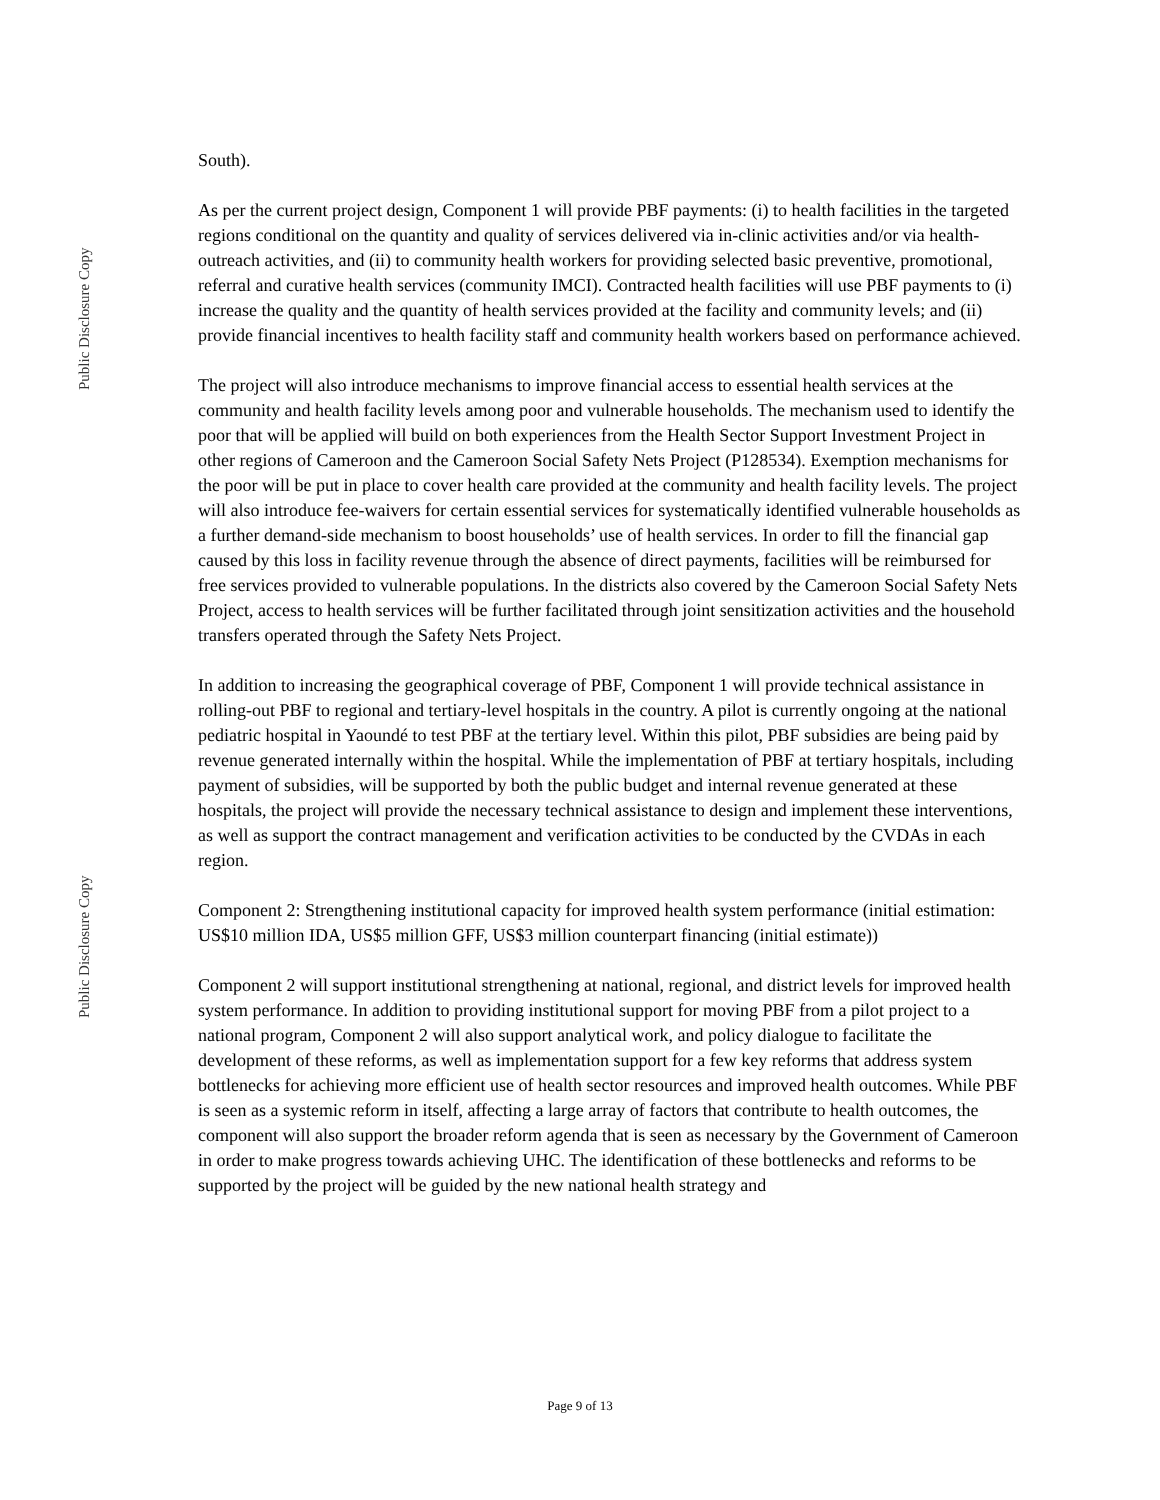Public Disclosure Copy
Public Disclosure Copy
South).
As per the current project design, Component 1 will provide PBF payments: (i) to health facilities in the targeted regions conditional on the quantity and quality of services delivered via in-clinic activities and/or via health-outreach activities, and (ii) to community health workers for providing selected basic preventive, promotional, referral and curative health services (community IMCI). Contracted health facilities will use PBF payments to (i) increase the quality and the quantity of health services provided at the facility and community levels; and (ii) provide financial incentives to health facility staff and community health workers based on performance achieved.
The project will also introduce mechanisms to improve financial access to essential health services at the community and health facility levels among poor and vulnerable households. The mechanism used to identify the poor that will be applied will build on both experiences from the Health Sector Support Investment Project in other regions of Cameroon and the Cameroon Social Safety Nets Project (P128534). Exemption mechanisms for the poor will be put in place to cover health care provided at the community and health facility levels. The project will also introduce fee-waivers for certain essential services for systematically identified vulnerable households as a further demand-side mechanism to boost households’ use of health services. In order to fill the financial gap caused by this loss in facility revenue through the absence of direct payments, facilities will be reimbursed for free services provided to vulnerable populations. In the districts also covered by the Cameroon Social Safety Nets Project, access to health services will be further facilitated through joint sensitization activities and the household transfers operated through the Safety Nets Project.
In addition to increasing the geographical coverage of PBF, Component 1 will provide technical assistance in rolling-out PBF to regional and tertiary-level hospitals in the country. A pilot is currently ongoing at the national pediatric hospital in Yaoundé to test PBF at the tertiary level. Within this pilot, PBF subsidies are being paid by revenue generated internally within the hospital. While the implementation of PBF at tertiary hospitals, including payment of subsidies, will be supported by both the public budget and internal revenue generated at these hospitals, the project will provide the necessary technical assistance to design and implement these interventions, as well as support the contract management and verification activities to be conducted by the CVDAs in each region.
Component 2: Strengthening institutional capacity for improved health system performance (initial estimation: US$10 million IDA, US$5 million GFF, US$3 million counterpart financing (initial estimate))
Component 2 will support institutional strengthening at national, regional, and district levels for improved health system performance. In addition to providing institutional support for moving PBF from a pilot project to a national program, Component 2 will also support analytical work, and policy dialogue to facilitate the development of these reforms, as well as implementation support for a few key reforms that address system bottlenecks for achieving more efficient use of health sector resources and improved health outcomes. While PBF is seen as a systemic reform in itself, affecting a large array of factors that contribute to health outcomes, the component will also support the broader reform agenda that is seen as necessary by the Government of Cameroon in order to make progress towards achieving UHC. The identification of these bottlenecks and reforms to be supported by the project will be guided by the new national health strategy and
Page 9 of 13